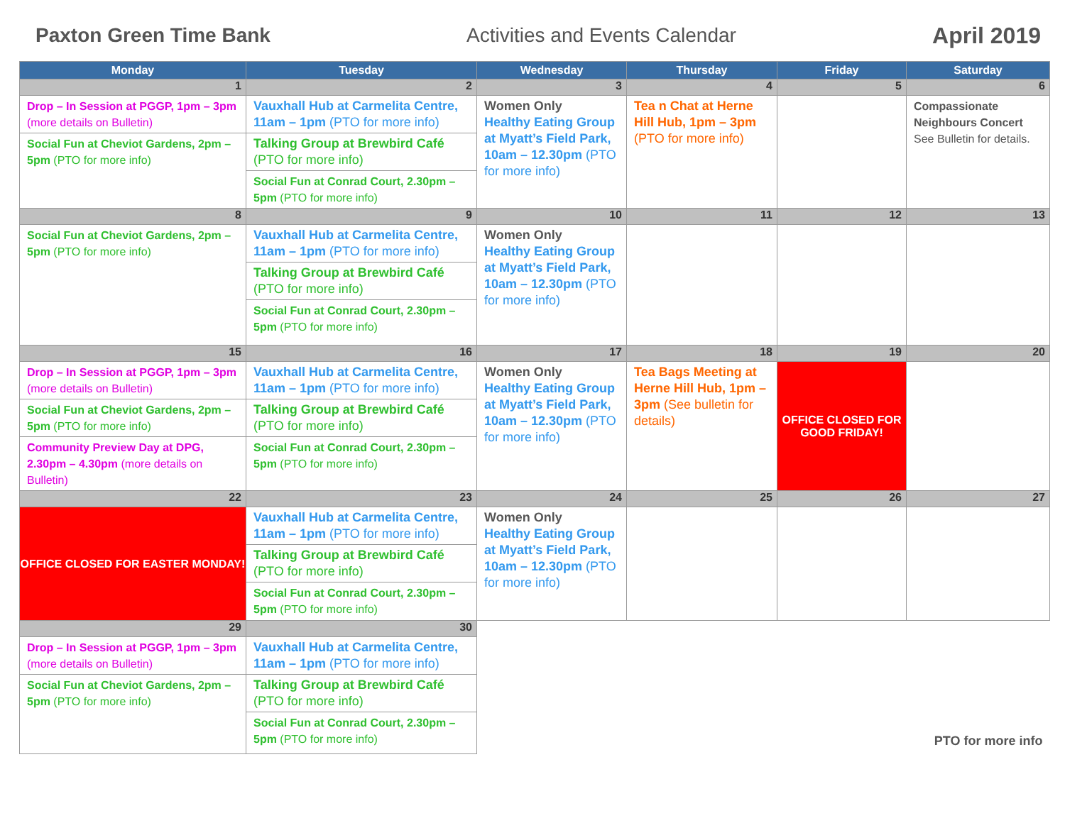Paxton Green Time Bank Activities and Events Calendar April 2019
| Monday | Tuesday | Wednesday | Thursday | Friday | Saturday |
| --- | --- | --- | --- | --- | --- |
| 1 | 2 | 3 | 4 | 5 | 6 |
| Drop – In Session at PGGP, 1pm – 3pm (more details on Bulletin) Social Fun at Cheviot Gardens, 2pm – 5pm (PTO for more info) | Vauxhall Hub at Carmelita Centre, 11am – 1pm (PTO for more info) Talking Group at Brewbird Café (PTO for more info) Social Fun at Conrad Court, 2.30pm – 5pm (PTO for more info) | Women Only Healthy Eating Group at Myatt’s Field Park, 10am – 12.30pm (PTO for more info) | Tea n Chat at Herne Hill Hub, 1pm – 3pm (PTO for more info) | | Compassionate Neighbours Concert See Bulletin for details. |
| 8 | 9 | 10 | 11 | 12 | 13 |
| Social Fun at Cheviot Gardens, 2pm – 5pm (PTO for more info) | Vauxhall Hub at Carmelita Centre, 11am – 1pm (PTO for more info) Talking Group at Brewbird Café (PTO for more info) Social Fun at Conrad Court, 2.30pm – 5pm (PTO for more info) | Women Only Healthy Eating Group at Myatt’s Field Park, 10am – 12.30pm (PTO for more info) | | | |
| 15 | 16 | 17 | 18 | 19 | 20 |
| Drop – In Session at PGGP, 1pm – 3pm (more details on Bulletin) Social Fun at Cheviot Gardens, 2pm – 5pm (PTO for more info) Community Preview Day at DPG, 2.30pm – 4.30pm (more details on Bulletin) | Vauxhall Hub at Carmelita Centre, 11am – 1pm (PTO for more info) Talking Group at Brewbird Café (PTO for more info) Social Fun at Conrad Court, 2.30pm – 5pm (PTO for more info) | Women Only Healthy Eating Group at Myatt’s Field Park, 10am – 12.30pm (PTO for more info) | Tea Bags Meeting at Herne Hill Hub, 1pm – 3pm (See bulletin for details) | OFFICE CLOSED FOR GOOD FRIDAY! | |
| 22 | 23 | 24 | 25 | 26 | 27 |
| OFFICE CLOSED FOR EASTER MONDAY! | Vauxhall Hub at Carmelita Centre, 11am – 1pm (PTO for more info) Talking Group at Brewbird Café (PTO for more info) Social Fun at Conrad Court, 2.30pm – 5pm (PTO for more info) | Women Only Healthy Eating Group at Myatt’s Field Park, 10am – 12.30pm (PTO for more info) | | | |
| 29 | 30 | PTO for more info | | | |
| Drop – In Session at PGGP, 1pm – 3pm (more details on Bulletin) Social Fun at Cheviot Gardens, 2pm – 5pm (PTO for more info) | Vauxhall Hub at Carmelita Centre, 11am – 1pm (PTO for more info) Talking Group at Brewbird Café (PTO for more info) Social Fun at Conrad Court, 2.30pm – 5pm (PTO for more info) | | | | |